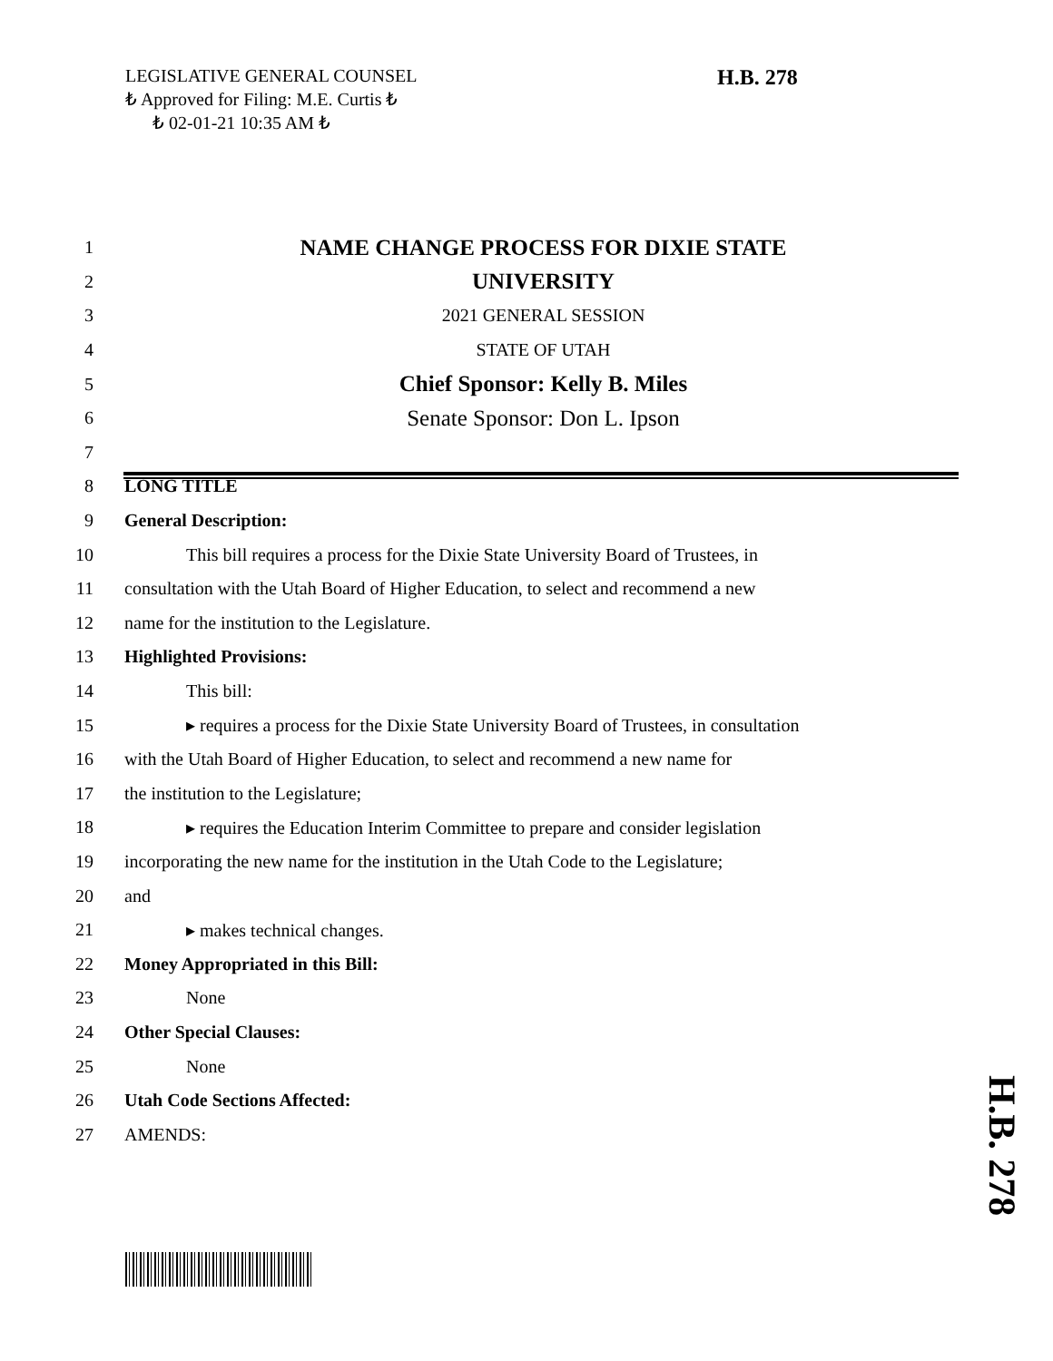LEGISLATIVE GENERAL COUNSEL
₺ Approved for Filing: M.E. Curtis ₺
₺ 02-01-21 10:35 AM ₺
H.B. 278
1 NAME CHANGE PROCESS FOR DIXIE STATE
2 UNIVERSITY
3 2021 GENERAL SESSION
4 STATE OF UTAH
5 Chief Sponsor: Kelly B. Miles
6 Senate Sponsor: Don L. Ipson
7
8 LONG TITLE
9 General Description:
10 This bill requires a process for the Dixie State University Board of Trustees, in
11 consultation with the Utah Board of Higher Education, to select and recommend a new
12 name for the institution to the Legislature.
13 Highlighted Provisions:
14 This bill:
15 ▸ requires a process for the Dixie State University Board of Trustees, in consultation
16 with the Utah Board of Higher Education, to select and recommend a new name for
17 the institution to the Legislature;
18 ▸ requires the Education Interim Committee to prepare and consider legislation
19 incorporating the new name for the institution in the Utah Code to the Legislature;
20 and
21 ▸ makes technical changes.
22 Money Appropriated in this Bill:
23 None
24 Other Special Clauses:
25 None
26 Utah Code Sections Affected:
27 AMENDS:
H.B. 278